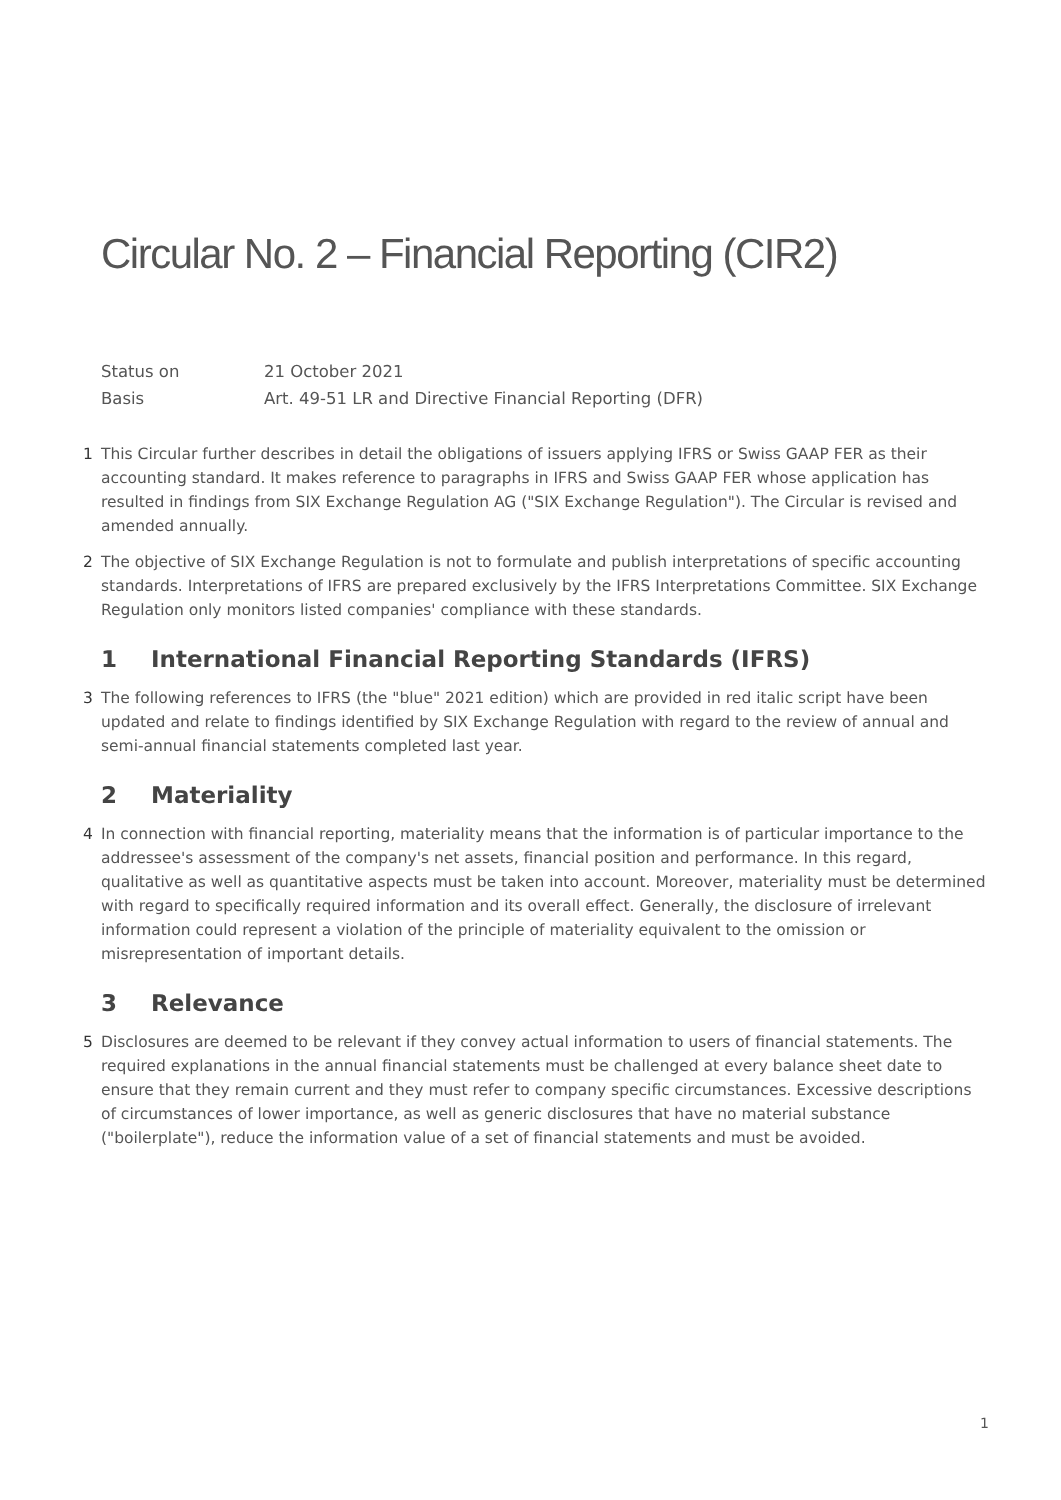Circular No. 2 – Financial Reporting (CIR2)
Status on
21 October 2021
Basis
Art. 49-51 LR and Directive Financial Reporting (DFR)
1 This Circular further describes in detail the obligations of issuers applying IFRS or Swiss GAAP FER as their accounting standard. It makes reference to paragraphs in IFRS and Swiss GAAP FER whose application has resulted in findings from SIX Exchange Regulation AG ("SIX Exchange Regulation"). The Circular is revised and amended annually.
2 The objective of SIX Exchange Regulation is not to formulate and publish interpretations of specific accounting standards. Interpretations of IFRS are prepared exclusively by the IFRS Interpretations Committee. SIX Exchange Regulation only monitors listed companies' compliance with these standards.
1 International Financial Reporting Standards (IFRS)
3 The following references to IFRS (the "blue" 2021 edition) which are provided in red italic script have been updated and relate to findings identified by SIX Exchange Regulation with regard to the review of annual and semi-annual financial statements completed last year.
2 Materiality
4 In connection with financial reporting, materiality means that the information is of particular importance to the addressee's assessment of the company's net assets, financial position and performance. In this regard, qualitative as well as quantitative aspects must be taken into account. Moreover, materiality must be determined with regard to specifically required information and its overall effect. Generally, the disclosure of irrelevant information could represent a violation of the principle of materiality equivalent to the omission or misrepresentation of important details.
3 Relevance
5 Disclosures are deemed to be relevant if they convey actual information to users of financial statements. The required explanations in the annual financial statements must be challenged at every balance sheet date to ensure that they remain current and they must refer to company specific circumstances. Excessive descriptions of circumstances of lower importance, as well as generic disclosures that have no material substance ("boilerplate"), reduce the information value of a set of financial statements and must be avoided.
1